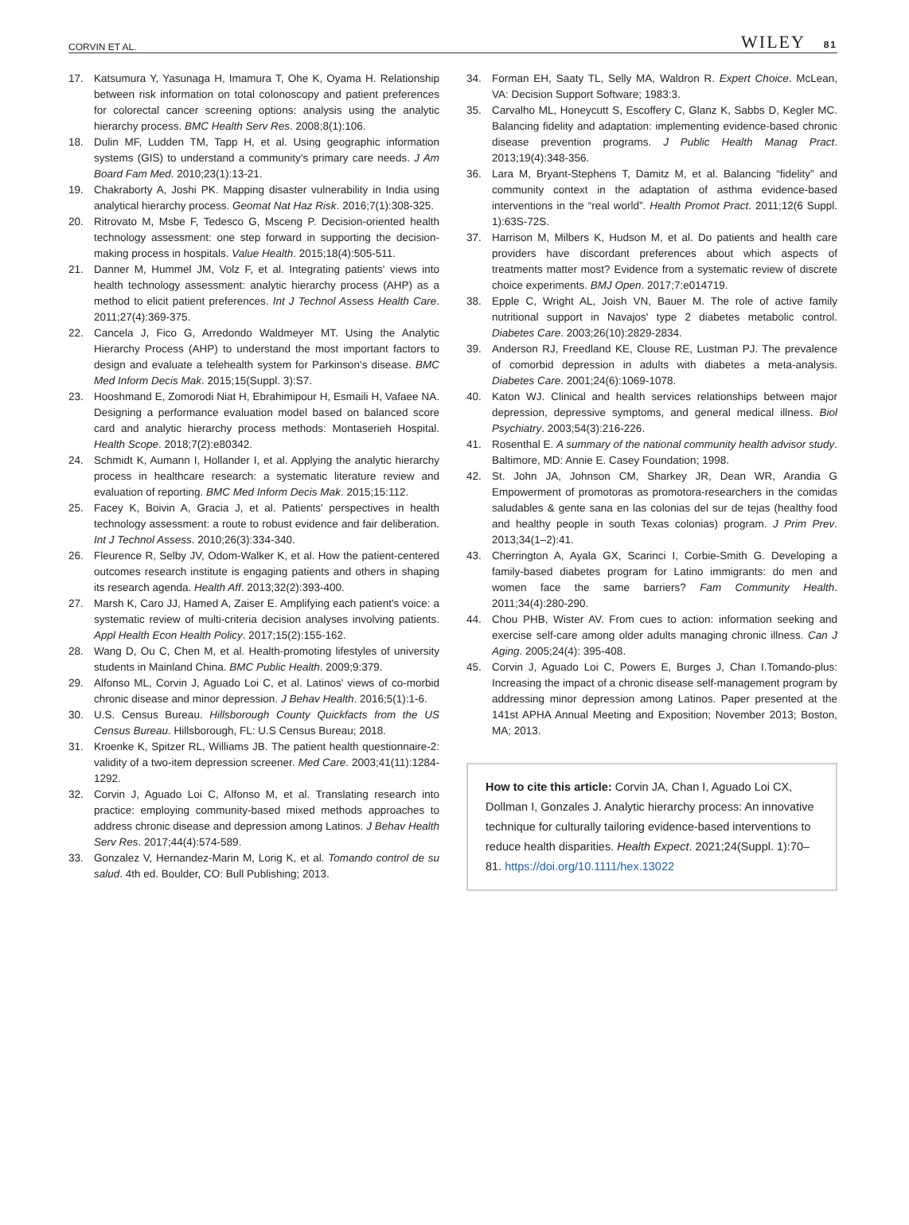CORVIN ET AL. WILEY 81
17. Katsumura Y, Yasunaga H, Imamura T, Ohe K, Oyama H. Relationship between risk information on total colonoscopy and patient preferences for colorectal cancer screening options: analysis using the analytic hierarchy process. BMC Health Serv Res. 2008;8(1):106.
18. Dulin MF, Ludden TM, Tapp H, et al. Using geographic information systems (GIS) to understand a community's primary care needs. J Am Board Fam Med. 2010;23(1):13-21.
19. Chakraborty A, Joshi PK. Mapping disaster vulnerability in India using analytical hierarchy process. Geomat Nat Haz Risk. 2016;7(1):308-325.
20. Ritrovato M, Msbe F, Tedesco G, Msceng P. Decision-oriented health technology assessment: one step forward in supporting the decision-making process in hospitals. Value Health. 2015;18(4):505-511.
21. Danner M, Hummel JM, Volz F, et al. Integrating patients' views into health technology assessment: analytic hierarchy process (AHP) as a method to elicit patient preferences. Int J Technol Assess Health Care. 2011;27(4):369-375.
22. Cancela J, Fico G, Arredondo Waldmeyer MT. Using the Analytic Hierarchy Process (AHP) to understand the most important factors to design and evaluate a telehealth system for Parkinson's disease. BMC Med Inform Decis Mak. 2015;15(Suppl. 3):S7.
23. Hooshmand E, Zomorodi Niat H, Ebrahimipour H, Esmaili H, Vafaee NA. Designing a performance evaluation model based on balanced score card and analytic hierarchy process methods: Montaserieh Hospital. Health Scope. 2018;7(2):e80342.
24. Schmidt K, Aumann I, Hollander I, et al. Applying the analytic hierarchy process in healthcare research: a systematic literature review and evaluation of reporting. BMC Med Inform Decis Mak. 2015;15:112.
25. Facey K, Boivin A, Gracia J, et al. Patients' perspectives in health technology assessment: a route to robust evidence and fair deliberation. Int J Technol Assess. 2010;26(3):334-340.
26. Fleurence R, Selby JV, Odom-Walker K, et al. How the patient-centered outcomes research institute is engaging patients and others in shaping its research agenda. Health Aff. 2013;32(2):393-400.
27. Marsh K, Caro JJ, Hamed A, Zaiser E. Amplifying each patient's voice: a systematic review of multi-criteria decision analyses involving patients. Appl Health Econ Health Policy. 2017;15(2):155-162.
28. Wang D, Ou C, Chen M, et al. Health-promoting lifestyles of university students in Mainland China. BMC Public Health. 2009;9:379.
29. Alfonso ML, Corvin J, Aguado Loi C, et al. Latinos' views of co-morbid chronic disease and minor depression. J Behav Health. 2016;5(1):1-6.
30. U.S. Census Bureau. Hillsborough County Quickfacts from the US Census Bureau. Hillsborough, FL: U.S Census Bureau; 2018.
31. Kroenke K, Spitzer RL, Williams JB. The patient health questionnaire-2: validity of a two-item depression screener. Med Care. 2003;41(11):1284-1292.
32. Corvin J, Aguado Loi C, Alfonso M, et al. Translating research into practice: employing community-based mixed methods approaches to address chronic disease and depression among Latinos. J Behav Health Serv Res. 2017;44(4):574-589.
33. Gonzalez V, Hernandez-Marin M, Lorig K, et al. Tomando control de su salud. 4th ed. Boulder, CO: Bull Publishing; 2013.
34. Forman EH, Saaty TL, Selly MA, Waldron R. Expert Choice. McLean, VA: Decision Support Software; 1983:3.
35. Carvalho ML, Honeycutt S, Escoffery C, Glanz K, Sabbs D, Kegler MC. Balancing fidelity and adaptation: implementing evidence-based chronic disease prevention programs. J Public Health Manag Pract. 2013;19(4):348-356.
36. Lara M, Bryant-Stephens T, Damitz M, et al. Balancing “fidelity” and community context in the adaptation of asthma evidence-based interventions in the “real world”. Health Promot Pract. 2011;12(6 Suppl. 1):63S-72S.
37. Harrison M, Milbers K, Hudson M, et al. Do patients and health care providers have discordant preferences about which aspects of treatments matter most? Evidence from a systematic review of discrete choice experiments. BMJ Open. 2017;7:e014719.
38. Epple C, Wright AL, Joish VN, Bauer M. The role of active family nutritional support in Navajos' type 2 diabetes metabolic control. Diabetes Care. 2003;26(10):2829-2834.
39. Anderson RJ, Freedland KE, Clouse RE, Lustman PJ. The prevalence of comorbid depression in adults with diabetes a meta-analysis. Diabetes Care. 2001;24(6):1069-1078.
40. Katon WJ. Clinical and health services relationships between major depression, depressive symptoms, and general medical illness. Biol Psychiatry. 2003;54(3):216-226.
41. Rosenthal E. A summary of the national community health advisor study. Baltimore, MD: Annie E. Casey Foundation; 1998.
42. St. John JA, Johnson CM, Sharkey JR, Dean WR, Arandia G Empowerment of promotoras as promotora-researchers in the comidas saludables & gente sana en las colonias del sur de tejas (healthy food and healthy people in south Texas colonias) program. J Prim Prev. 2013;34(1–2):41.
43. Cherrington A, Ayala GX, Scarinci I, Corbie-Smith G. Developing a family-based diabetes program for Latino immigrants: do men and women face the same barriers? Fam Community Health. 2011;34(4):280-290.
44. Chou PHB, Wister AV. From cues to action: information seeking and exercise self-care among older adults managing chronic illness. Can J Aging. 2005;24(4): 395-408.
45. Corvin J, Aguado Loi C, Powers E, Burges J, Chan I.Tomando-plus: Increasing the impact of a chronic disease self-management program by addressing minor depression among Latinos. Paper presented at the 141st APHA Annual Meeting and Exposition; November 2013; Boston, MA; 2013.
How to cite this article: Corvin JA, Chan I, Aguado Loi CX, Dollman I, Gonzales J. Analytic hierarchy process: An innovative technique for culturally tailoring evidence-based interventions to reduce health disparities. Health Expect. 2021;24(Suppl. 1):70–81. https://doi.org/10.1111/hex.13022